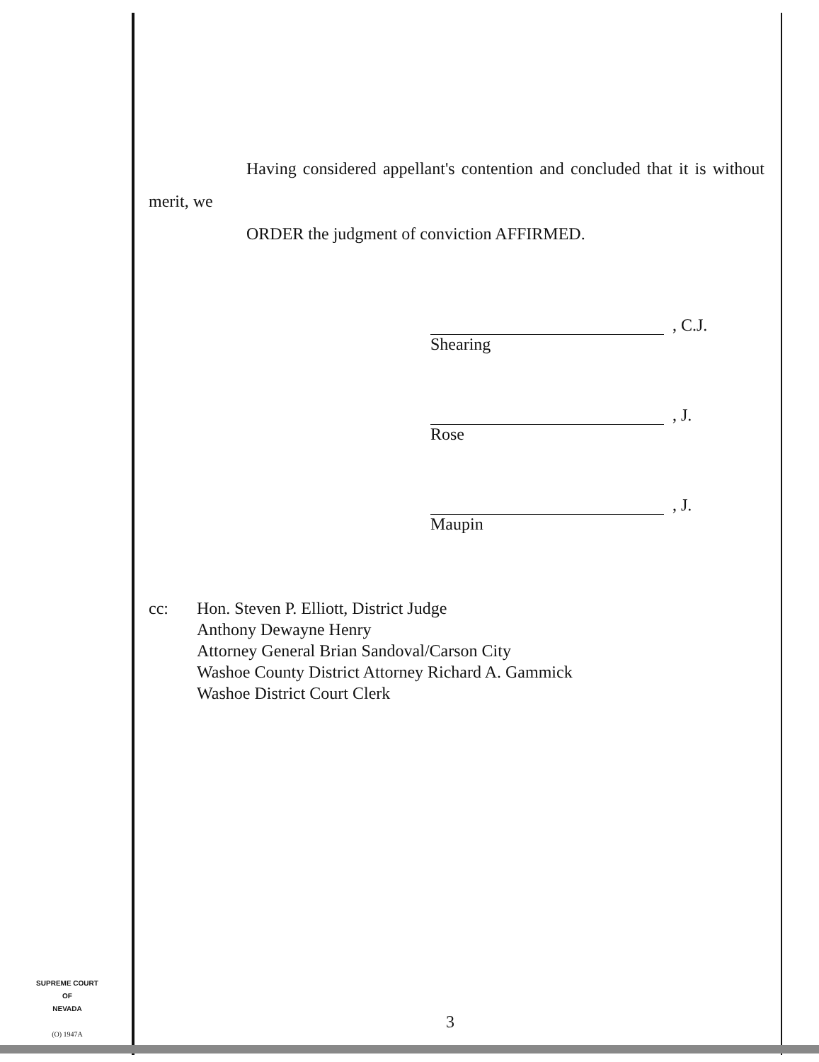Having considered appellant's contention and concluded that it is without merit, we
ORDER the judgment of conviction AFFIRMED.
, C.J.
Shearing
, J.
Rose
, J.
Maupin
cc: Hon. Steven P. Elliott, District Judge
Anthony Dewayne Henry
Attorney General Brian Sandoval/Carson City
Washoe County District Attorney Richard A. Gammick
Washoe District Court Clerk
SUPREME COURT
OF
NEVADA
(O) 1947A
3